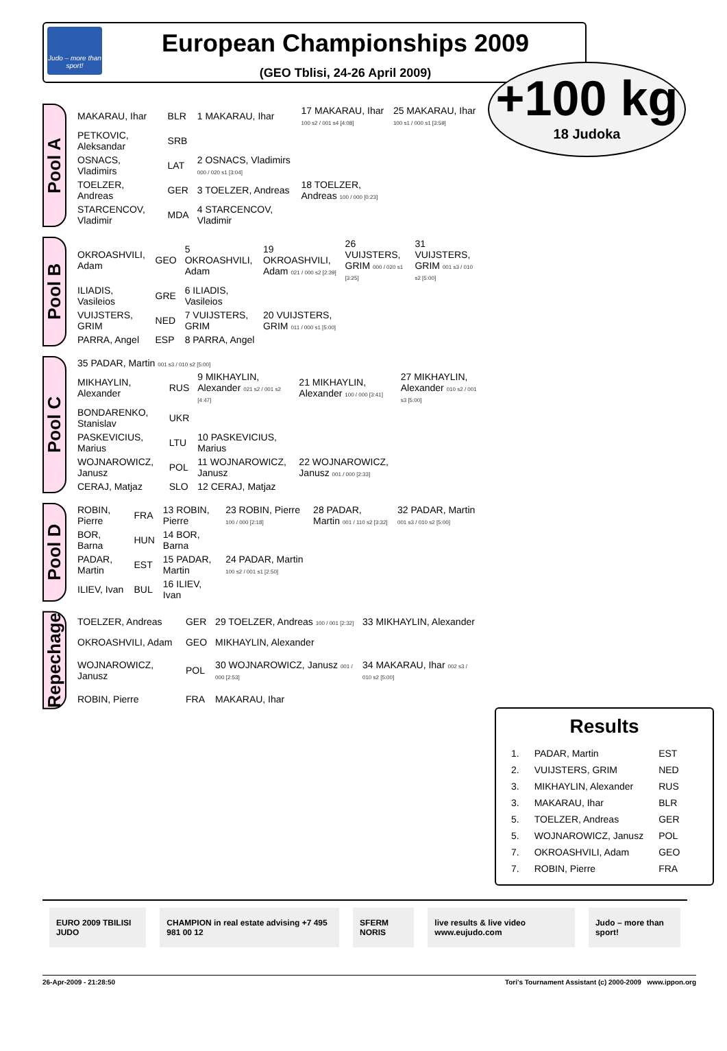Judo – more than sport!
European Championships 2009
(GEO Tblisi, 24-26 April 2009)
+100 kg
18 Judoka
Pool A
| MAKARAU, Ihar | BLR | 1 MAKARAU, Ihar | 17 MAKARAU, Ihar 100 s2 / 001 s4 [4:08] | 25 MAKARAU, Ihar 100 s1 / 000 s1 [3:59] |
| PETKOVIC, Aleksandar | SRB | | | |
| OSNACS, Vladimirs | LAT | 2 OSNACS, Vladimirs 000 / 020 s1 [3:04] | | |
| TOELZER, Andreas | GER | 3 TOELZER, Andreas | 18 TOELZER, Andreas 100 / 000 [0:23] | |
| STARCENCOV, Vladimir | MDA | 4 STARCENCOV, Vladimir | | |
Pool B
| OKROASHVILI, Adam | GEO | 5 OKROASHVILI, Adam | 19 OKROASHVILI, Adam 021 / 000 s2 [2:39] | 26 VUIJSTERS, GRIM 000 / 020 s1 [3:25] | 31 VUIJSTERS, GRIM 001 s3 / 010 s2 [5:00] |
| ILIADIS, Vasileios | GRE | 6 ILIADIS, Vasileios | | | |
| VUIJSTERS, GRIM | NED | 7 VUIJSTERS, GRIM | 20 VUIJSTERS, GRIM 011 / 000 s1 [5:00] | | |
| PARRA, Angel | ESP | 8 PARRA, Angel | | | |
Pool C
| 35 PADAR, Martin 001 s3 / 010 s2 [5:00] | | | | |
| MIKHAYLIN, Alexander | RUS | 9 MIKHAYLIN, Alexander 021 s2 / 001 s2 [4:47] | 21 MIKHAYLIN, Alexander 100 / 000 [3:41] | 27 MIKHAYLIN, Alexander 010 s2 / 001 s3 [5:00] |
| BONDARENKO, Stanislav | UKR | | | |
| PASKEVICIUS, Marius | LTU | 10 PASKEVICIUS, Marius | | |
| WOJNAROWICZ, Janusz | POL | 11 WOJNAROWICZ, Janusz | 22 WOJNAROWICZ, Janusz 001 / 000 [2:33] | |
| CERAJ, Matjaz | SLO | 12 CERAJ, Matjaz | | |
Pool D
| ROBIN, Pierre | FRA | 13 ROBIN, Pierre | 23 ROBIN, Pierre 100 / 000 [2:18] | 28 PADAR, Martin 001 / 110 s2 [3:32] | 32 PADAR, Martin 001 s3 / 010 s2 [5:00] |
| BOR, Barna | HUN | 14 BOR, Barna | | | |
| PADAR, Martin | EST | 15 PADAR, Martin | 24 PADAR, Martin 100 s2 / 001 s1 [2:50] | | |
| ILIEV, Ivan | BUL | 16 ILIEV, Ivan | | | |
Repechage
| TOELZER, Andreas | GER | 29 TOELZER, Andreas 100 / 001 [2:32] | 33 MIKHAYLIN, Alexander |
| OKROASHVILI, Adam | GEO | MIKHAYLIN, Alexander | |
| WOJNAROWICZ, Janusz | POL | 30 WOJNAROWICZ, Janusz 001 / 000 [2:53] | 34 MAKARAU, Ihar 002 s3 / 010 s2 [5:00] |
| ROBIN, Pierre | FRA | MAKARAU, Ihar | |
Results
| 1. | PADAR, Martin | EST |
| 2. | VUIJSTERS, GRIM | NED |
| 3. | MIKHAYLIN, Alexander | RUS |
| 3. | MAKARAU, Ihar | BLR |
| 5. | TOELZER, Andreas | GER |
| 5. | WOJNAROWICZ, Janusz | POL |
| 7. | OKROASHVILI, Adam | GEO |
| 7. | ROBIN, Pierre | FRA |
EURO 2009 TBILISI JUDO CHAMPION in real estate advising +7 495 981 00 12
SFERM NORIS live results & live video www.eujudo.com
Judo – more than sport!
26-Apr-2009 - 21:28:50 Tori's Tournament Assistant (c) 2000-2009 www.ippon.org